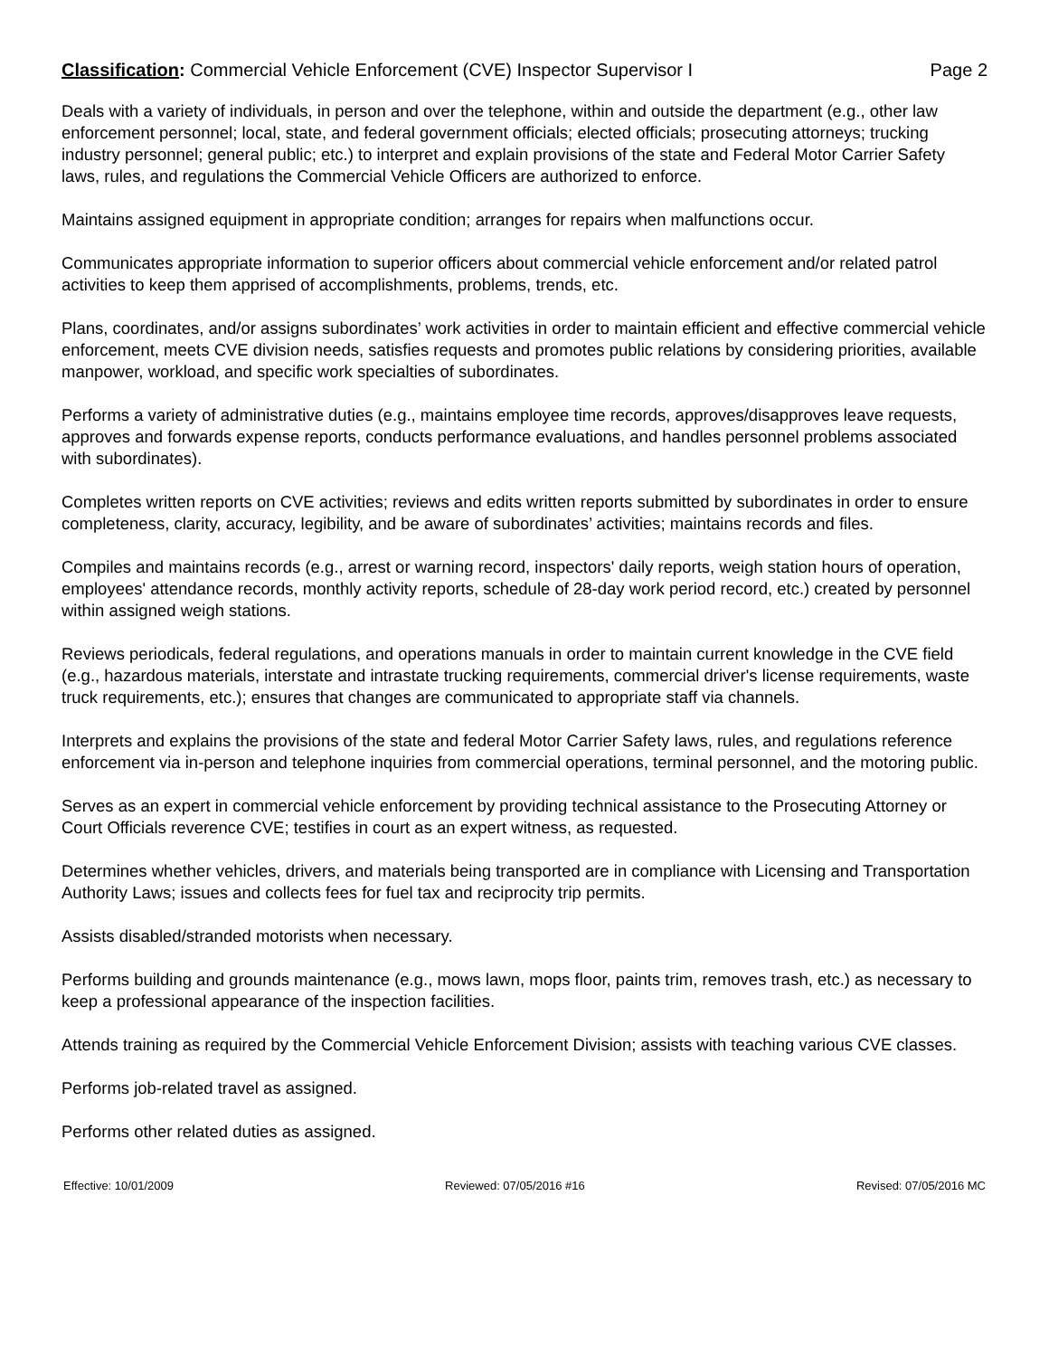Classification: Commercial Vehicle Enforcement (CVE) Inspector Supervisor I Page 2
Deals with a variety of individuals, in person and over the telephone, within and outside the department (e.g., other law enforcement personnel; local, state, and federal government officials; elected officials; prosecuting attorneys; trucking industry personnel; general public; etc.) to interpret and explain provisions of the state and Federal Motor Carrier Safety laws, rules, and regulations the Commercial Vehicle Officers are authorized to enforce.
Maintains assigned equipment in appropriate condition; arranges for repairs when malfunctions occur.
Communicates appropriate information to superior officers about commercial vehicle enforcement and/or related patrol activities to keep them apprised of accomplishments, problems, trends, etc.
Plans, coordinates, and/or assigns subordinates’ work activities in order to maintain efficient and effective commercial vehicle enforcement, meets CVE division needs, satisfies requests and promotes public relations by considering priorities, available manpower, workload, and specific work specialties of subordinates.
Performs a variety of administrative duties (e.g., maintains employee time records, approves/disapproves leave requests, approves and forwards expense reports, conducts performance evaluations, and handles personnel problems associated with subordinates).
Completes written reports on CVE activities; reviews and edits written reports submitted by subordinates in order to ensure completeness, clarity, accuracy, legibility, and be aware of subordinates’ activities; maintains records and files.
Compiles and maintains records (e.g., arrest or warning record, inspectors' daily reports, weigh station hours of operation, employees' attendance records, monthly activity reports, schedule of 28-day work period record, etc.) created by personnel within assigned weigh stations.
Reviews periodicals, federal regulations, and operations manuals in order to maintain current knowledge in the CVE field (e.g., hazardous materials, interstate and intrastate trucking requirements, commercial driver's license requirements, waste truck requirements, etc.); ensures that changes are communicated to appropriate staff via channels.
Interprets and explains the provisions of the state and federal Motor Carrier Safety laws, rules, and regulations reference enforcement via in-person and telephone inquiries from commercial operations, terminal personnel, and the motoring public.
Serves as an expert in commercial vehicle enforcement by providing technical assistance to the Prosecuting Attorney or Court Officials reverence CVE; testifies in court as an expert witness, as requested.
Determines whether vehicles, drivers, and materials being transported are in compliance with Licensing and Transportation Authority Laws; issues and collects fees for fuel tax and reciprocity trip permits.
Assists disabled/stranded motorists when necessary.
Performs building and grounds maintenance (e.g., mows lawn, mops floor, paints trim, removes trash, etc.) as necessary to keep a professional appearance of the inspection facilities.
Attends training as required by the Commercial Vehicle Enforcement Division; assists with teaching various CVE classes.
Performs job-related travel as assigned.
Performs other related duties as assigned.
Effective: 10/01/2009 Reviewed: 07/05/2016 #16 Revised: 07/05/2016 MC